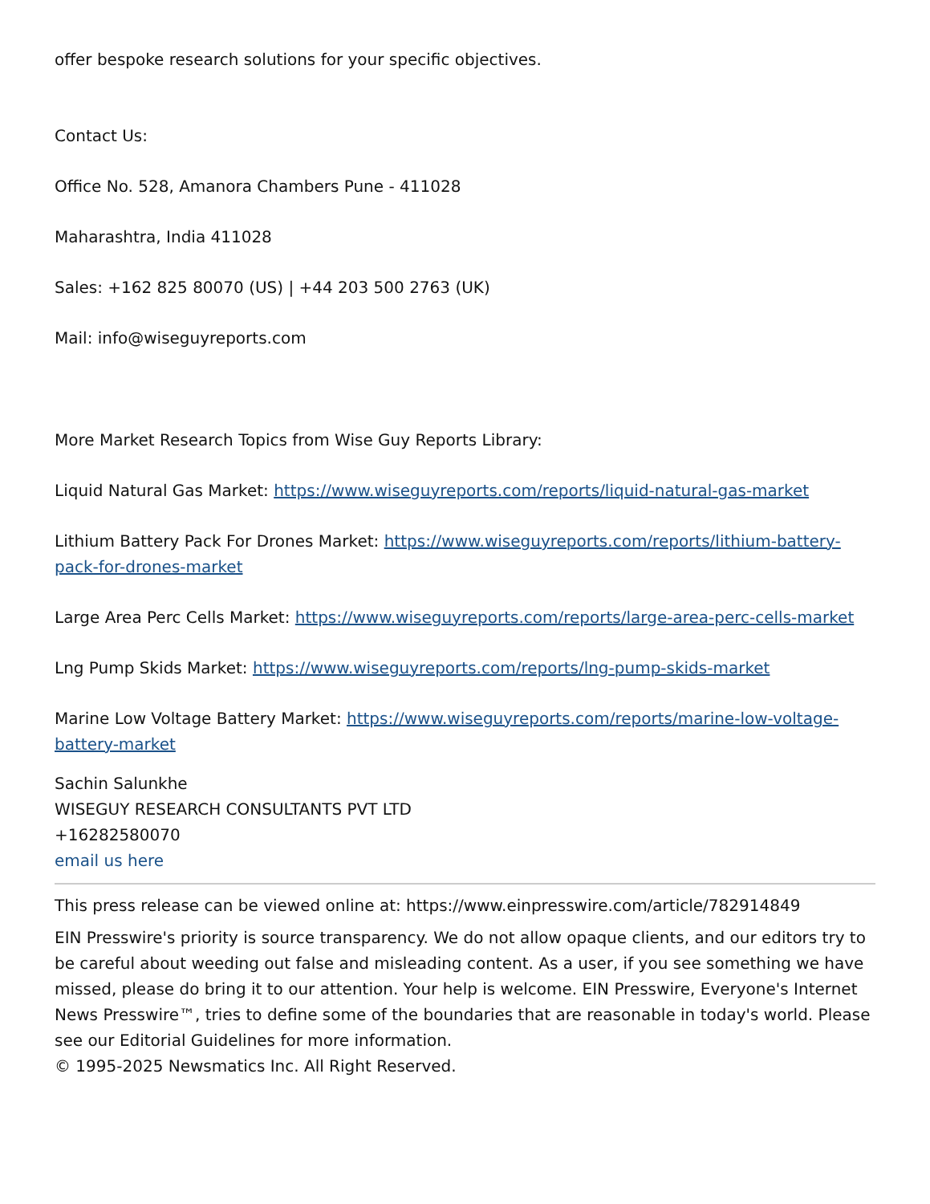offer bespoke research solutions for your specific objectives.
Contact Us:
Office No. 528, Amanora Chambers Pune - 411028
Maharashtra, India 411028
Sales: +162 825 80070 (US) | +44 203 500 2763 (UK)
Mail: info@wiseguyreports.com
More Market Research Topics from Wise Guy Reports Library:
Liquid Natural Gas Market: https://www.wiseguyreports.com/reports/liquid-natural-gas-market
Lithium Battery Pack For Drones Market: https://www.wiseguyreports.com/reports/lithium-battery-pack-for-drones-market
Large Area Perc Cells Market: https://www.wiseguyreports.com/reports/large-area-perc-cells-market
Lng Pump Skids Market: https://www.wiseguyreports.com/reports/lng-pump-skids-market
Marine Low Voltage Battery Market: https://www.wiseguyreports.com/reports/marine-low-voltage-battery-market
Sachin Salunkhe
WISEGUY RESEARCH CONSULTANTS PVT LTD
+16282580070
email us here
This press release can be viewed online at: https://www.einpresswire.com/article/782914849
EIN Presswire's priority is source transparency. We do not allow opaque clients, and our editors try to be careful about weeding out false and misleading content. As a user, if you see something we have missed, please do bring it to our attention. Your help is welcome. EIN Presswire, Everyone's Internet News Presswire™, tries to define some of the boundaries that are reasonable in today's world. Please see our Editorial Guidelines for more information.
© 1995-2025 Newsmatics Inc. All Right Reserved.